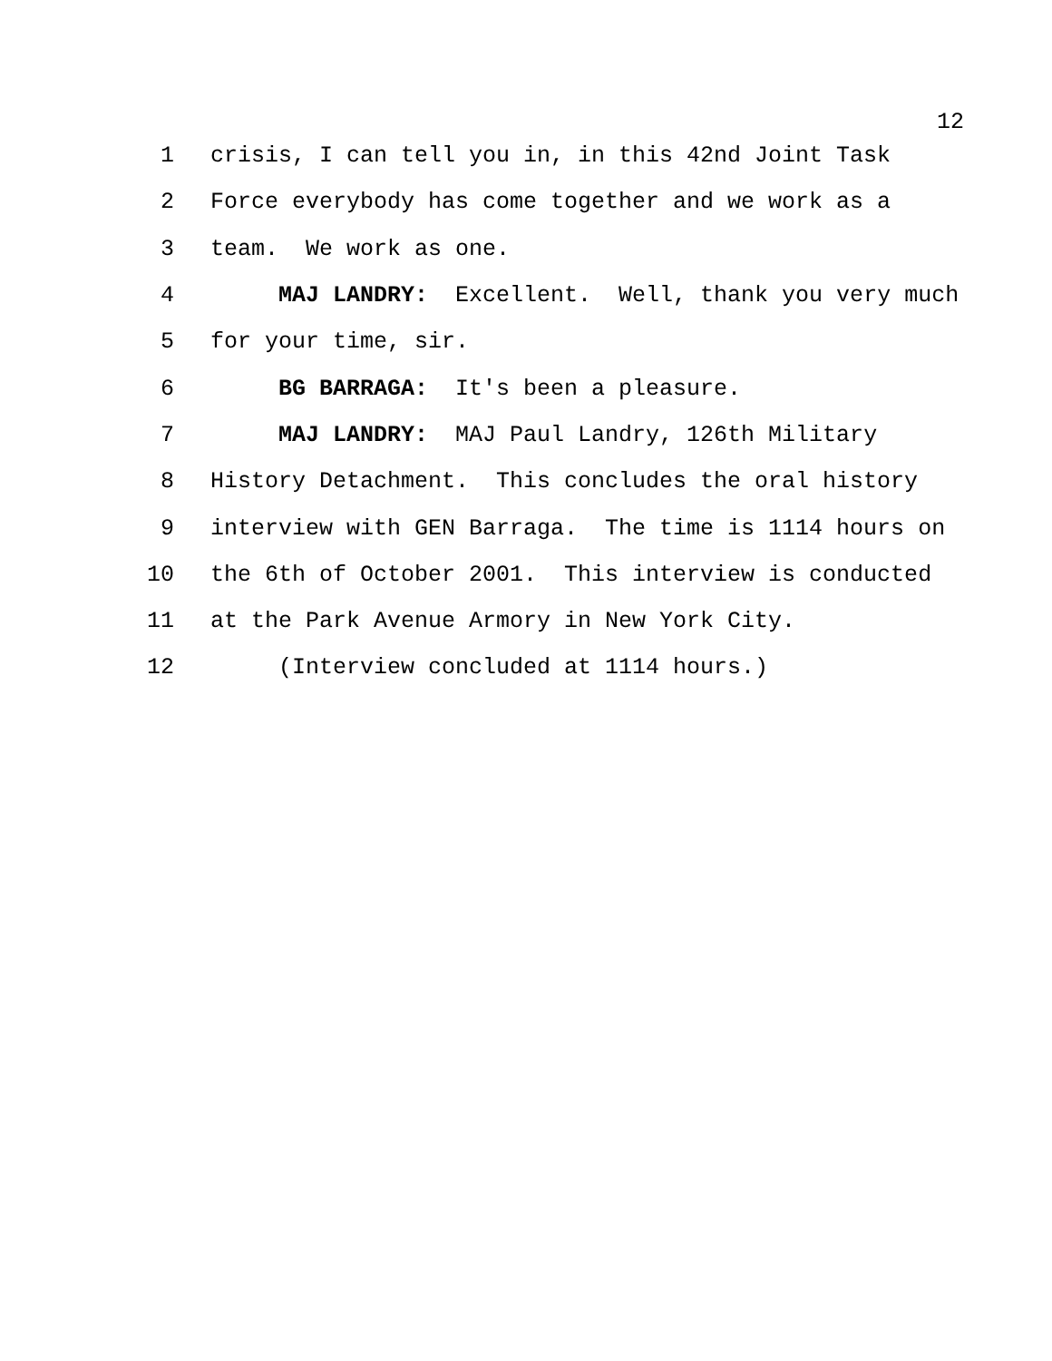12
1 crisis, I can tell you in, in this 42nd Joint Task
2 Force everybody has come together and we work as a
3 team. We work as one.
4 MAJ LANDRY: Excellent. Well, thank you very much
5 for your time, sir.
6 BG BARRAGA: It's been a pleasure.
7 MAJ LANDRY: MAJ Paul Landry, 126th Military
8 History Detachment. This concludes the oral history
9 interview with GEN Barraga. The time is 1114 hours on
10 the 6th of October 2001. This interview is conducted
11 at the Park Avenue Armory in New York City.
12 (Interview concluded at 1114 hours.)